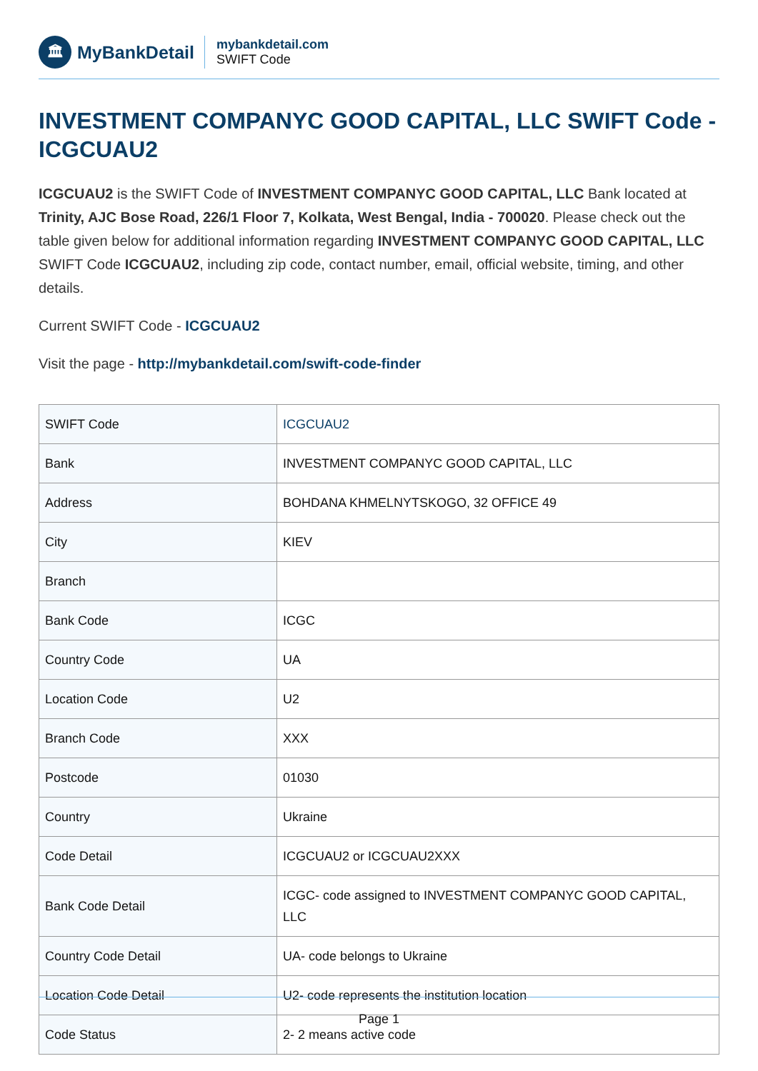🏛
MyBankDetail
mybankdetail.com
SWIFT Code
INVESTMENT COMPANYC GOOD CAPITAL, LLC SWIFT Code - ICGCUAU2
ICGCUAU2 is the SWIFT Code of INVESTMENT COMPANYC GOOD CAPITAL, LLC Bank located at Trinity, AJC Bose Road, 226/1 Floor 7, Kolkata, West Bengal, India - 700020. Please check out the table given below for additional information regarding INVESTMENT COMPANYC GOOD CAPITAL, LLC SWIFT Code ICGCUAU2, including zip code, contact number, email, official website, timing, and other details.
Current SWIFT Code - ICGCUAU2
Visit the page - http://mybankdetail.com/swift-code-finder
| SWIFT Code | ICGCUAU2 |
| Bank | INVESTMENT COMPANYC GOOD CAPITAL, LLC |
| Address | BOHDANA KHMELNYTSKOGO, 32 OFFICE 49 |
| City | KIEV |
| Branch | |
| Bank Code | ICGC |
| Country Code | UA |
| Location Code | U2 |
| Branch Code | XXX |
| Postcode | 01030 |
| Country | Ukraine |
| Code Detail | ICGCUAU2 or ICGCUAU2XXX |
| Bank Code Detail | ICGC- code assigned to INVESTMENT COMPANYC GOOD CAPITAL, LLC |
| Country Code Detail | UA- code belongs to Ukraine |
| Location Code Detail | U2- code represents the institution location |
| Code Status | 2- 2 means active code |
Page 1